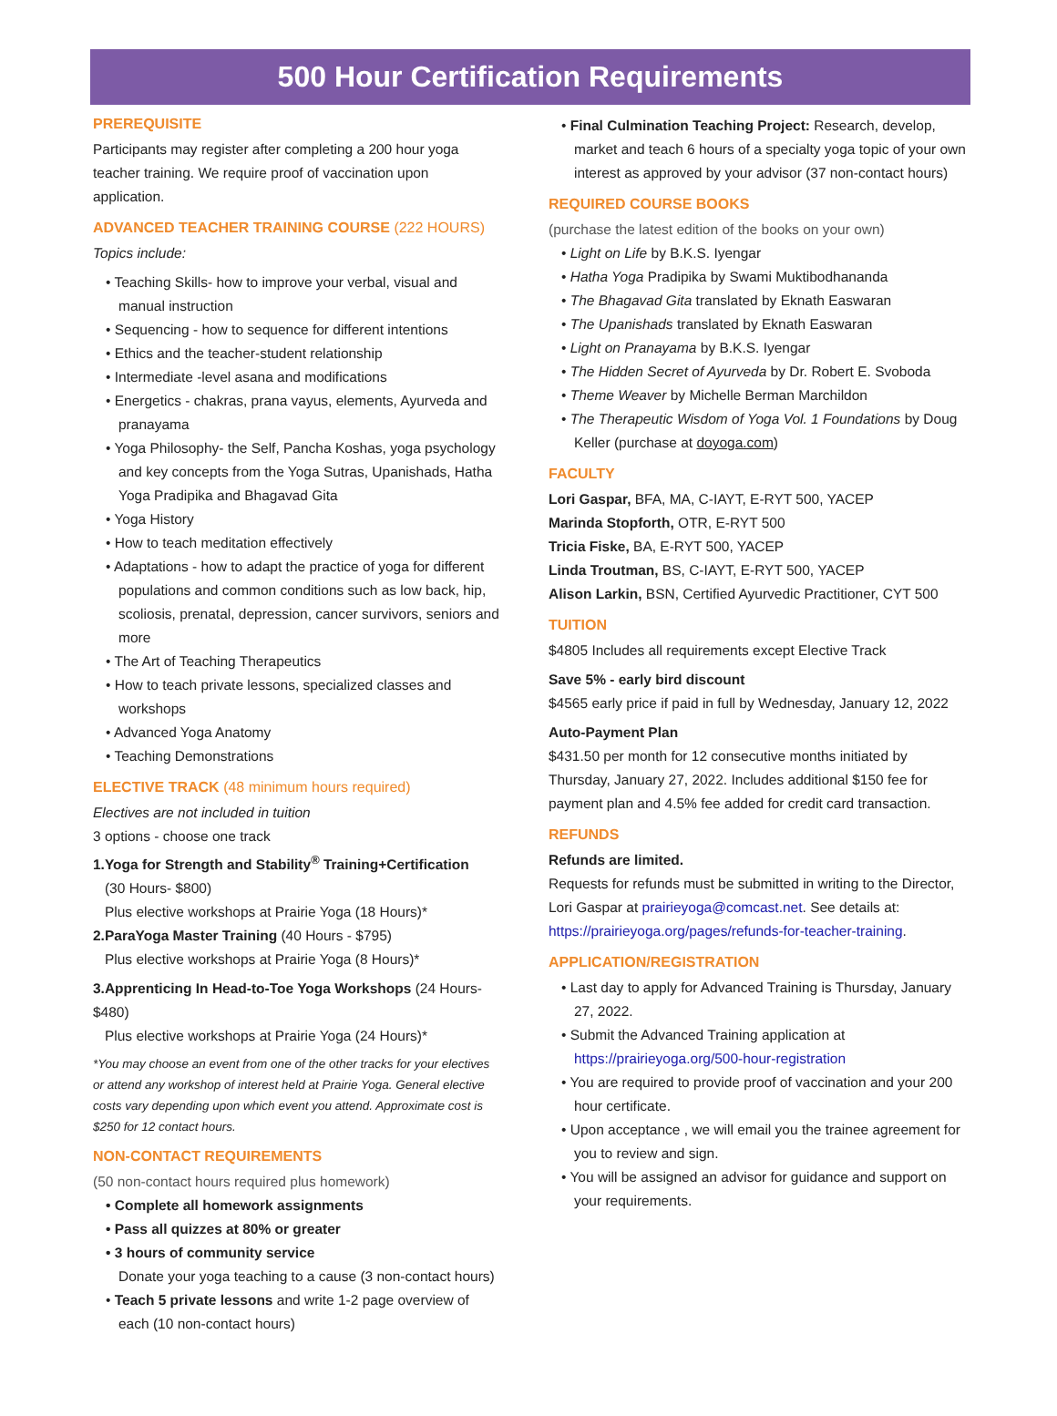500 Hour Certification Requirements
PREREQUISITE
Participants may register after completing a 200 hour yoga teacher training. We require proof of vaccination upon application.
ADVANCED TEACHER TRAINING COURSE (222 HOURS)
Topics include:
• Teaching Skills- how to improve your verbal, visual and manual instruction
• Sequencing - how to sequence for different intentions
• Ethics and the teacher-student relationship
• Intermediate -level asana and modifications
• Energetics - chakras, prana vayus, elements, Ayurveda and pranayama
• Yoga Philosophy- the Self, Pancha Koshas, yoga psychology and key concepts from the Yoga Sutras, Upanishads, Hatha Yoga Pradipika and Bhagavad Gita
• Yoga History
• How to teach meditation effectively
• Adaptations - how to adapt the practice of yoga for different populations and common conditions such as low back, hip, scoliosis, prenatal, depression, cancer survivors, seniors and more
• The Art of Teaching Therapeutics
• How to teach private lessons, specialized classes and workshops
• Advanced Yoga Anatomy
• Teaching Demonstrations
ELECTIVE TRACK (48 minimum hours required)
Electives are not included in tuition
3 options - choose one track
1.Yoga for Strength and Stability<sup>®</sup> Training+Certification
(30 Hours- $800)
Plus elective workshops at Prairie Yoga (18 Hours)*
2.ParaYoga Master Training (40 Hours - $795)
Plus elective workshops at Prairie Yoga (8 Hours)*
3.Apprenticing In Head-to-Toe Yoga Workshops (24 Hours- $480)
Plus elective workshops at Prairie Yoga (24 Hours)*
*You may choose an event from one of the other tracks for your electives or attend any workshop of interest held at Prairie Yoga. General elective costs vary depending upon which event you attend. Approximate cost is $250 for 12 contact hours.
NON-CONTACT REQUIREMENTS
(50 non-contact hours required plus homework)
• Complete all homework assignments
• Pass all quizzes at 80% or greater
• 3 hours of community service
Donate your yoga teaching to a cause (3 non-contact hours)
• Teach 5 private lessons and write 1-2 page overview of each (10 non-contact hours)
• Final Culmination Teaching Project: Research, develop, market and teach 6 hours of a specialty yoga topic of your own interest as approved by your advisor (37 non-contact hours)
REQUIRED COURSE BOOKS
(purchase the latest edition of the books on your own)
• Light on Life by B.K.S. Iyengar
• Hatha Yoga Pradipika by Swami Muktibodhananda
• The Bhagavad Gita translated by Eknath Easwaran
• The Upanishads translated by Eknath Easwaran
• Light on Pranayama by B.K.S. Iyengar
• The Hidden Secret of Ayurveda by Dr. Robert E. Svoboda
• Theme Weaver by Michelle Berman Marchildon
• The Therapeutic Wisdom of Yoga Vol. 1 Foundations by Doug Keller (purchase at doyoga.com)
FACULTY
Lori Gaspar, BFA, MA, C-IAYT, E-RYT 500, YACEP
Marinda Stopforth, OTR, E-RYT 500
Tricia Fiske, BA, E-RYT 500, YACEP
Linda Troutman, BS, C-IAYT, E-RYT 500, YACEP
Alison Larkin, BSN, Certified Ayurvedic Practitioner, CYT 500
TUITION
$4805 Includes all requirements except Elective Track
Save 5% - early bird discount
$4565 early price if paid in full by Wednesday, January 12, 2022
Auto-Payment Plan
$431.50 per month for 12 consecutive months initiated by Thursday, January 27, 2022. Includes additional $150 fee for payment plan and 4.5% fee added for credit card transaction.
REFUNDS
Refunds are limited.
Requests for refunds must be submitted in writing to the Director, Lori Gaspar at prairieyoga@comcast.net. See details at: https://prairieyoga.org/pages/refunds-for-teacher-training.
APPLICATION/REGISTRATION
• Last day to apply for Advanced Training is Thursday, January 27, 2022.
• Submit the Advanced Training application at https://prairieyoga.org/500-hour-registration
• You are required to provide proof of vaccination and your 200 hour certificate.
• Upon acceptance , we will email you the trainee agreement for you to review and sign.
• You will be assigned an advisor for guidance and support on your requirements.